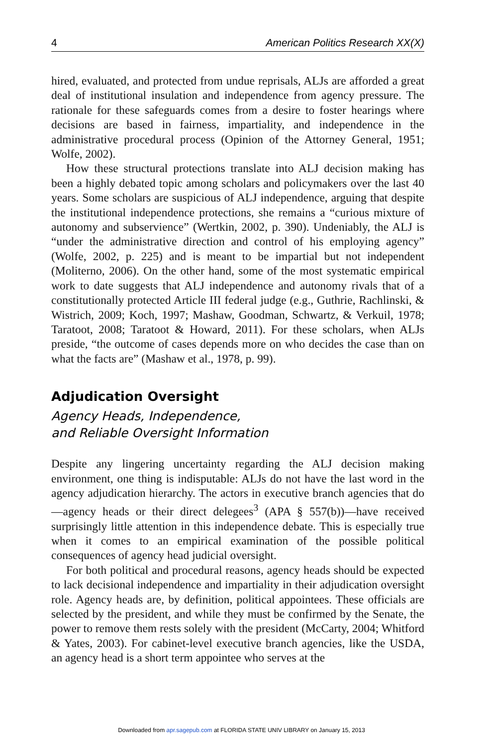4 American Politics Research XX(X)
hired, evaluated, and protected from undue reprisals, ALJs are afforded a great deal of institutional insulation and independence from agency pressure. The rationale for these safeguards comes from a desire to foster hearings where decisions are based in fairness, impartiality, and independence in the administrative procedural process (Opinion of the Attorney General, 1951; Wolfe, 2002).
How these structural protections translate into ALJ decision making has been a highly debated topic among scholars and policymakers over the last 40 years. Some scholars are suspicious of ALJ independence, arguing that despite the institutional independence protections, she remains a “curious mixture of autonomy and subservience” (Wertkin, 2002, p. 390). Undeniably, the ALJ is “under the administrative direction and control of his employing agency” (Wolfe, 2002, p. 225) and is meant to be impartial but not independent (Moliterno, 2006). On the other hand, some of the most systematic empirical work to date suggests that ALJ independence and autonomy rivals that of a constitutionally protected Article III federal judge (e.g., Guthrie, Rachlinski, & Wistrich, 2009; Koch, 1997; Mashaw, Goodman, Schwartz, & Verkuil, 1978; Taratoot, 2008; Taratoot & Howard, 2011). For these scholars, when ALJs preside, “the outcome of cases depends more on who decides the case than on what the facts are” (Mashaw et al., 1978, p. 99).
Adjudication Oversight
Agency Heads, Independence,
and Reliable Oversight Information
Despite any lingering uncertainty regarding the ALJ decision making environment, one thing is indisputable: ALJs do not have the last word in the agency adjudication hierarchy. The actors in executive branch agencies that do—agency heads or their direct delegees<sup>3</sup> (APA § 557(b))—have received surprisingly little attention in this independence debate. This is especially true when it comes to an empirical examination of the possible political consequences of agency head judicial oversight.
For both political and procedural reasons, agency heads should be expected to lack decisional independence and impartiality in their adjudication oversight role. Agency heads are, by definition, political appointees. These officials are selected by the president, and while they must be confirmed by the Senate, the power to remove them rests solely with the president (McCarty, 2004; Whitford & Yates, 2003). For cabinet-level executive branch agencies, like the USDA, an agency head is a short term appointee who serves at the
Downloaded from apr.sagepub.com at FLORIDA STATE UNIV LIBRARY on January 15, 2013